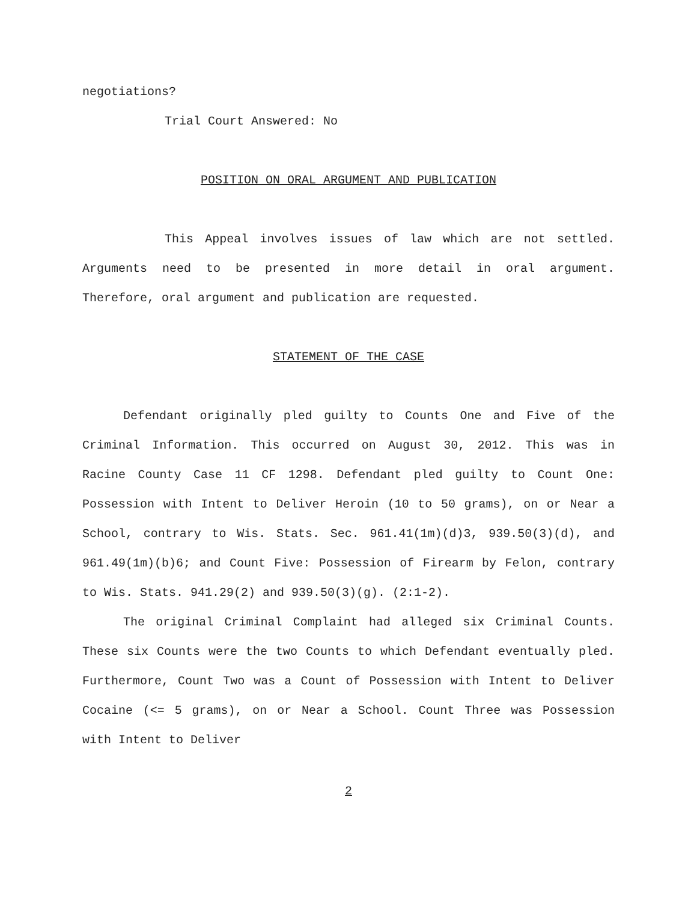negotiations?
Trial Court Answered: No
POSITION ON ORAL ARGUMENT AND PUBLICATION
This Appeal involves issues of law which are not settled. Arguments need to be presented in more detail in oral argument. Therefore, oral argument and publication are requested.
STATEMENT OF THE CASE
Defendant originally pled guilty to Counts One and Five of the Criminal Information. This occurred on August 30, 2012. This was in Racine County Case 11 CF 1298. Defendant pled guilty to Count One: Possession with Intent to Deliver Heroin (10 to 50 grams), on or Near a School, contrary to Wis. Stats. Sec. 961.41(1m)(d)3, 939.50(3)(d), and 961.49(1m)(b)6; and Count Five: Possession of Firearm by Felon, contrary to Wis. Stats. 941.29(2) and 939.50(3)(g). (2:1-2).
The original Criminal Complaint had alleged six Criminal Counts. These six Counts were the two Counts to which Defendant eventually pled. Furthermore, Count Two was a Count of Possession with Intent to Deliver Cocaine (<= 5 grams), on or Near a School. Count Three was Possession with Intent to Deliver
2